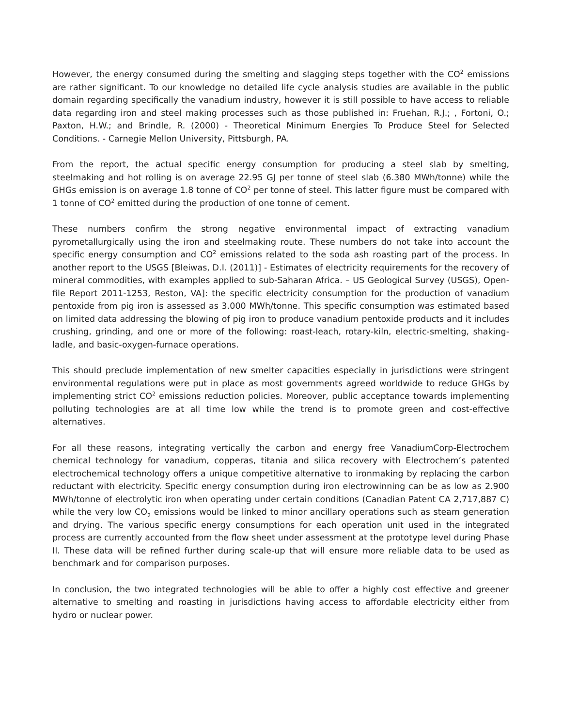However, the energy consumed during the smelting and slagging steps together with the CO<sup>2</sup> emissions are rather significant. To our knowledge no detailed life cycle analysis studies are available in the public domain regarding specifically the vanadium industry, however it is still possible to have access to reliable data regarding iron and steel making processes such as those published in: Fruehan, R.J.; , Fortoni, O.; Paxton, H.W.; and Brindle, R. (2000) - Theoretical Minimum Energies To Produce Steel for Selected Conditions. - Carnegie Mellon University, Pittsburgh, PA.
From the report, the actual specific energy consumption for producing a steel slab by smelting, steelmaking and hot rolling is on average 22.95 GJ per tonne of steel slab (6.380 MWh/tonne) while the GHGs emission is on average 1.8 tonne of CO<sup>2</sup> per tonne of steel. This latter figure must be compared with 1 tonne of CO<sup>2</sup> emitted during the production of one tonne of cement.
These numbers confirm the strong negative environmental impact of extracting vanadium pyrometallurgically using the iron and steelmaking route. These numbers do not take into account the specific energy consumption and CO<sup>2</sup> emissions related to the soda ash roasting part of the process. In another report to the USGS [Bleiwas, D.I. (2011)] - Estimates of electricity requirements for the recovery of mineral commodities, with examples applied to sub-Saharan Africa. – US Geological Survey (USGS), Open-file Report 2011-1253, Reston, VA]: the specific electricity consumption for the production of vanadium pentoxide from pig iron is assessed as 3.000 MWh/tonne. This specific consumption was estimated based on limited data addressing the blowing of pig iron to produce vanadium pentoxide products and it includes crushing, grinding, and one or more of the following: roast-leach, rotary-kiln, electric-smelting, shaking-ladle, and basic-oxygen-furnace operations.
This should preclude implementation of new smelter capacities especially in jurisdictions were stringent environmental regulations were put in place as most governments agreed worldwide to reduce GHGs by implementing strict CO<sup>2</sup> emissions reduction policies. Moreover, public acceptance towards implementing polluting technologies are at all time low while the trend is to promote green and cost-effective alternatives.
For all these reasons, integrating vertically the carbon and energy free VanadiumCorp-Electrochem chemical technology for vanadium, copperas, titania and silica recovery with Electrochem’s patented electrochemical technology offers a unique competitive alternative to ironmaking by replacing the carbon reductant with electricity. Specific energy consumption during iron electrowinning can be as low as 2.900 MWh/tonne of electrolytic iron when operating under certain conditions (Canadian Patent CA 2,717,887 C) while the very low CO<sub>2</sub> emissions would be linked to minor ancillary operations such as steam generation and drying. The various specific energy consumptions for each operation unit used in the integrated process are currently accounted from the flow sheet under assessment at the prototype level during Phase II. These data will be refined further during scale-up that will ensure more reliable data to be used as benchmark and for comparison purposes.
In conclusion, the two integrated technologies will be able to offer a highly cost effective and greener alternative to smelting and roasting in jurisdictions having access to affordable electricity either from hydro or nuclear power.